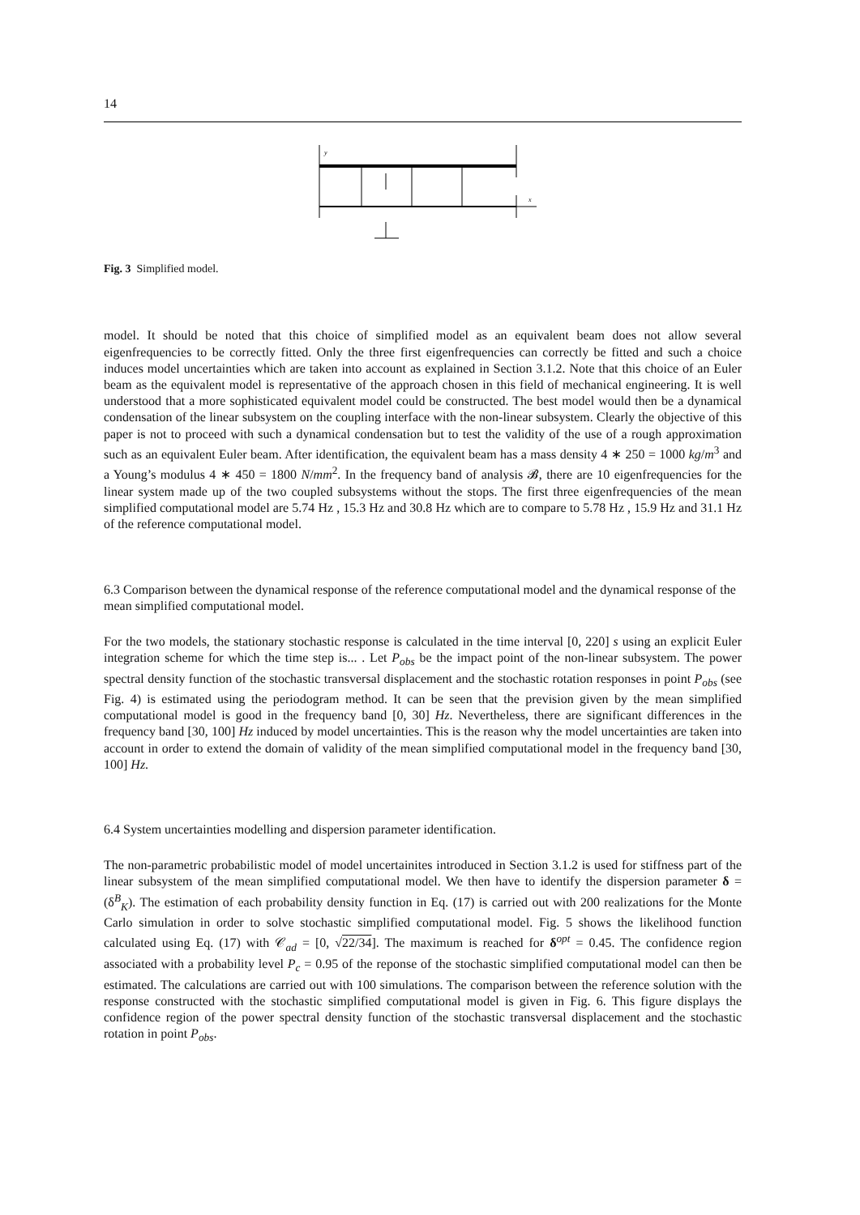14
y
x
Fig. 3 Simplified model.
model. It should be noted that this choice of simplified model as an equivalent beam does not allow several eigenfrequencies to be correctly fitted. Only the three first eigenfrequencies can correctly be fitted and such a choice induces model uncertainties which are taken into account as explained in Section 3.1.2. Note that this choice of an Euler beam as the equivalent model is representative of the approach chosen in this field of mechanical engineering. It is well understood that a more sophisticated equivalent model could be constructed. The best model would then be a dynamical condensation of the linear subsystem on the coupling interface with the non-linear subsystem. Clearly the objective of this paper is not to proceed with such a dynamical condensation but to test the validity of the use of a rough approximation such as an equivalent Euler beam. After identification, the equivalent beam has a mass density 4 ∗ 250 = 1000 kg/m<sup>3</sup> and a Young’s modulus 4 ∗ 450 = 1800 N/mm<sup>2</sup>. In the frequency band of analysis 𝓑, there are 10 eigenfrequencies for the linear system made up of the two coupled subsystems without the stops. The first three eigenfrequencies of the mean simplified computational model are 5.74 Hz , 15.3 Hz and 30.8 Hz which are to compare to 5.78 Hz , 15.9 Hz and 31.1 Hz of the reference computational model.
6.3 Comparison between the dynamical response of the reference computational model and the dynamical response of the mean simplified computational model.
For the two models, the stationary stochastic response is calculated in the time interval [0, 220] s using an explicit Euler integration scheme for which the time step is... . Let P<sub>obs</sub> be the impact point of the non-linear subsystem. The power spectral density function of the stochastic transversal displacement and the stochastic rotation responses in point P<sub>obs</sub> (see Fig. 4) is estimated using the periodogram method. It can be seen that the prevision given by the mean simplified computational model is good in the frequency band [0, 30] Hz. Nevertheless, there are significant differences in the frequency band [30, 100] Hz induced by model uncertainties. This is the reason why the model uncertainties are taken into account in order to extend the domain of validity of the mean simplified computational model in the frequency band [30, 100] Hz.
6.4 System uncertainties modelling and dispersion parameter identification.
The non-parametric probabilistic model of model uncertainites introduced in Section 3.1.2 is used for stiffness part of the linear subsystem of the mean simplified computational model. We then have to identify the dispersion parameter δ = (δ<sup>B</sup><sub>K</sub>). The estimation of each probability density function in Eq. (17) is carried out with 200 realizations for the Monte Carlo simulation in order to solve stochastic simplified computational model. Fig. 5 shows the likelihood function calculated using Eq. (17) with 𝒞<sub>ad</sub> = [0, √22/34]. The maximum is reached for δ<sup>opt</sup> = 0.45. The confidence region associated with a probability level P<sub>c</sub> = 0.95 of the reponse of the stochastic simplified computational model can then be estimated. The calculations are carried out with 100 simulations. The comparison between the reference solution with the response constructed with the stochastic simplified computational model is given in Fig. 6. This figure displays the confidence region of the power spectral density function of the stochastic transversal displacement and the stochastic rotation in point P<sub>obs</sub>.